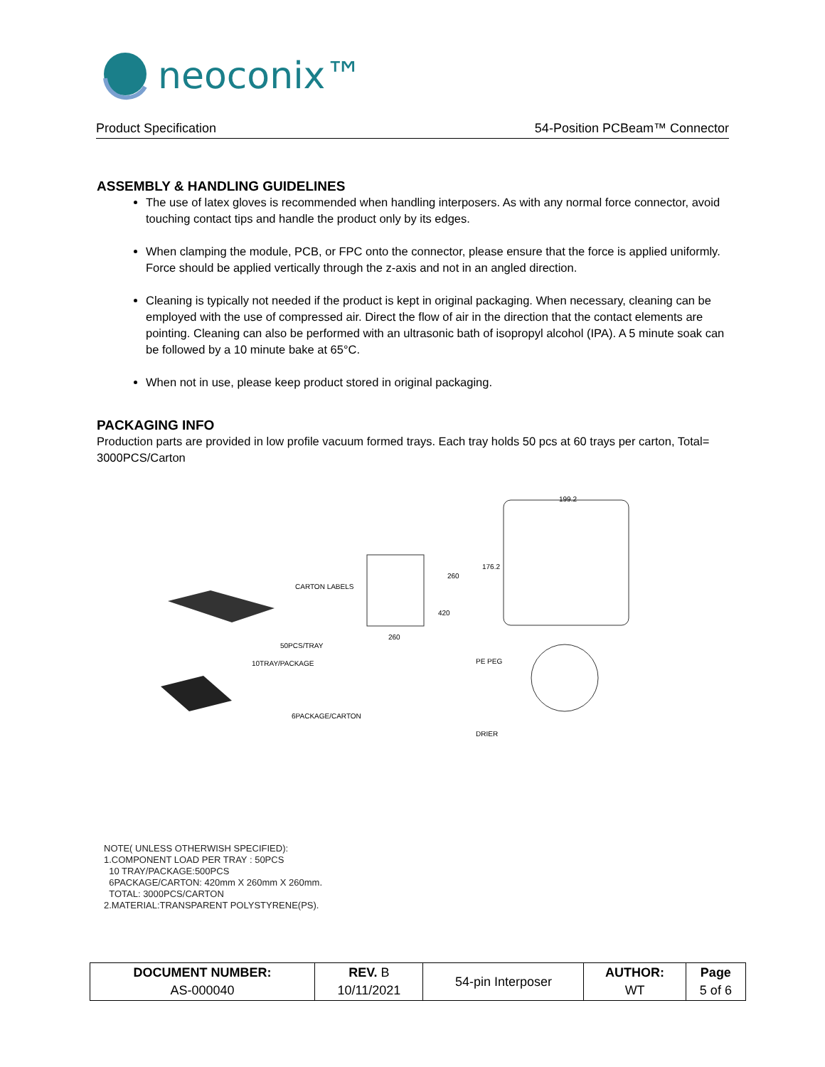neoconix™
Product Specification 54-Position PCBeam™ Connector
ASSEMBLY & HANDLING GUIDELINES
The use of latex gloves is recommended when handling interposers. As with any normal force connector, avoid touching contact tips and handle the product only by its edges.
When clamping the module, PCB, or FPC onto the connector, please ensure that the force is applied uniformly. Force should be applied vertically through the z-axis and not in an angled direction.
Cleaning is typically not needed if the product is kept in original packaging. When necessary, cleaning can be employed with the use of compressed air. Direct the flow of air in the direction that the contact elements are pointing. Cleaning can also be performed with an ultrasonic bath of isopropyl alcohol (IPA). A 5 minute soak can be followed by a 10 minute bake at 65°C.
When not in use, please keep product stored in original packaging.
PACKAGING INFO
Production parts are provided in low profile vacuum formed trays. Each tray holds 50 pcs at 60 trays per carton, Total= 3000PCS/Carton
199.2
176.2
260
420
260
CARTON LABELS
50PCS/TRAY
10TRAY/PACKAGE
PE PEG
6PACKAGE/CARTON
DRIER
NOTE( UNLESS OTHERWISH SPECIFIED):
1.COMPONENT LOAD PER TRAY : 50PCS
10 TRAY/PACKAGE:500PCS
6PACKAGE/CARTON: 420mm X 260mm X 260mm.
TOTAL: 3000PCS/CARTON
2.MATERIAL:TRANSPARENT POLYSTYRENE(PS).
| DOCUMENT NUMBER: AS-000040 | REV. B 10/11/2021 | 54-pin Interposer | AUTHOR: WT | Page 5 of 6 |